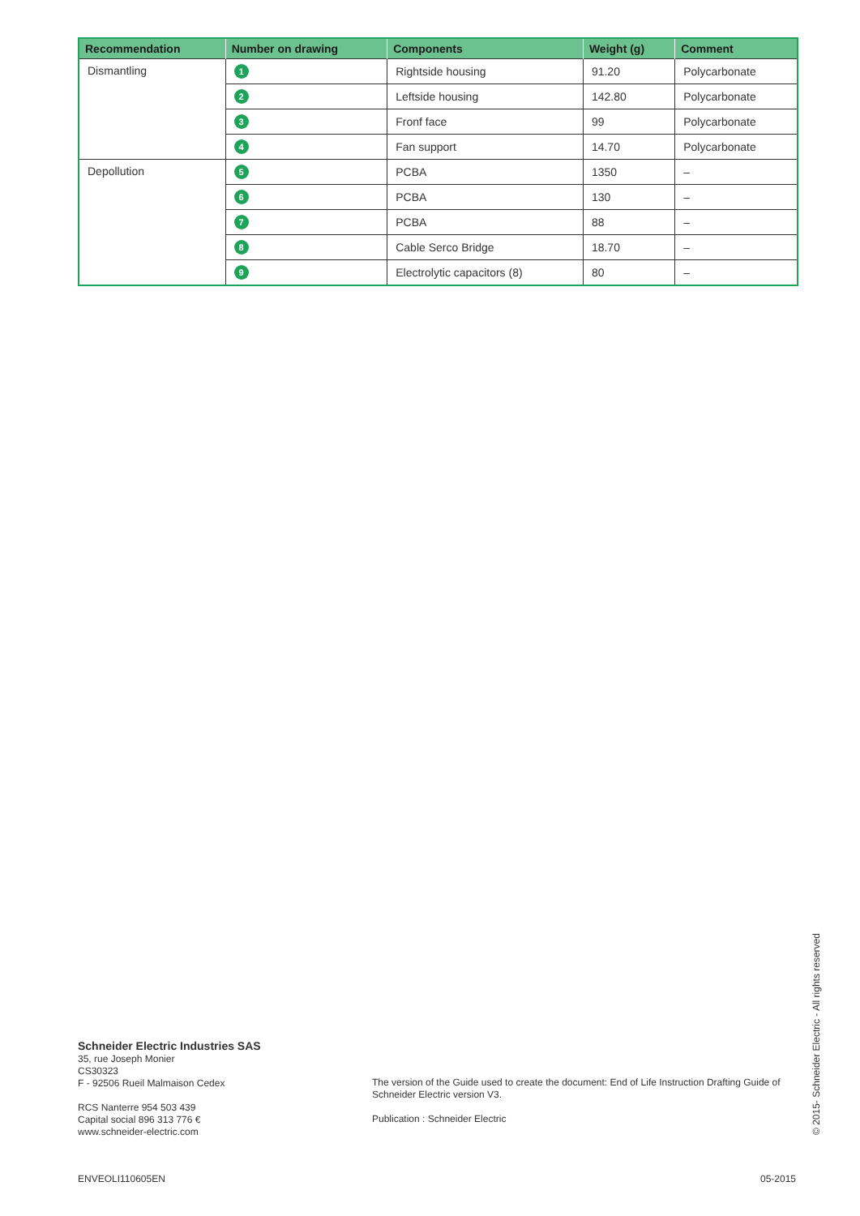| Recommendation | Number on drawing | Components | Weight (g) | Comment |
| --- | --- | --- | --- | --- |
| Dismantling | 1 | Rightside housing | 91.20 | Polycarbonate |
| | 2 | Leftside housing | 142.80 | Polycarbonate |
| | 3 | Fronf face | 99 | Polycarbonate |
| | 4 | Fan support | 14.70 | Polycarbonate |
| Depollution | 5 | PCBA | 1350 | – |
| | 6 | PCBA | 130 | – |
| | 7 | PCBA | 88 | – |
| | 8 | Cable Serco Bridge | 18.70 | – |
| | 9 | Electrolytic capacitors (8) | 80 | – |
Schneider Electric Industries SAS
35, rue Joseph Monier
CS30323
F - 92506 Rueil Malmaison Cedex
RCS Nanterre 954 503 439
Capital social 896 313 776 €
www.schneider-electric.com
The version of the Guide used to create the document: End of Life Instruction Drafting Guide of Schneider Electric version V3.
Publication : Schneider Electric
© 2015- Schneider Electric - All rights reserved
ENVEOLI110605EN 05-2015